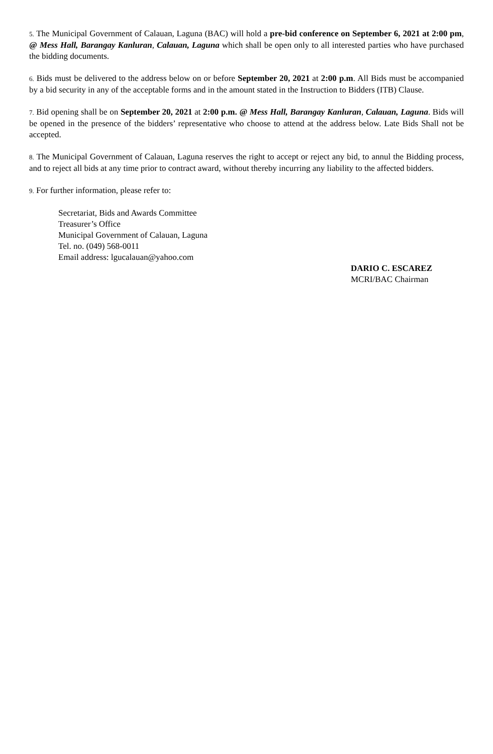5. The Municipal Government of Calauan, Laguna (BAC) will hold a pre-bid conference on September 6, 2021 at 2:00 pm, @ Mess Hall, Barangay Kanluran, Calauan, Laguna which shall be open only to all interested parties who have purchased the bidding documents.
6. Bids must be delivered to the address below on or before September 20, 2021 at 2:00 p.m. All Bids must be accompanied by a bid security in any of the acceptable forms and in the amount stated in the Instruction to Bidders (ITB) Clause.
7. Bid opening shall be on September 20, 2021 at 2:00 p.m. @ Mess Hall, Barangay Kanluran, Calauan, Laguna. Bids will be opened in the presence of the bidders’ representative who choose to attend at the address below. Late Bids Shall not be accepted.
8. The Municipal Government of Calauan, Laguna reserves the right to accept or reject any bid, to annul the Bidding process, and to reject all bids at any time prior to contract award, without thereby incurring any liability to the affected bidders.
9. For further information, please refer to:
Secretariat, Bids and Awards Committee
Treasurer’s Office
Municipal Government of Calauan, Laguna
Tel. no. (049) 568-0011
Email address: lgucalauan@yahoo.com
DARIO C. ESCAREZ
MCRI/BAC Chairman